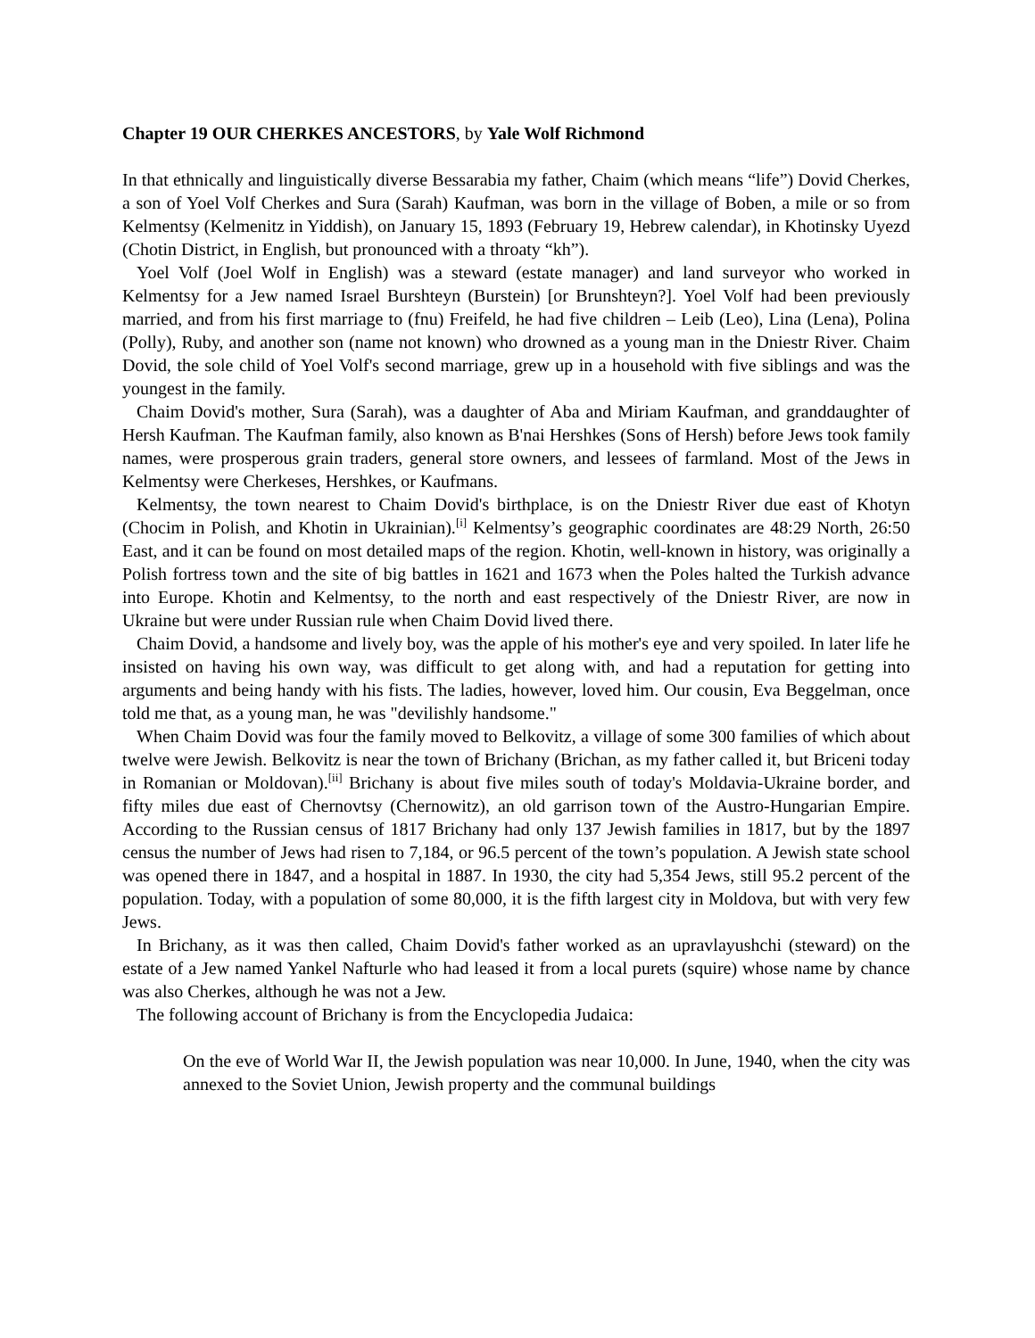Chapter 19 OUR CHERKES ANCESTORS, by Yale Wolf Richmond
In that ethnically and linguistically diverse Bessarabia my father, Chaim (which means “life”) Dovid Cherkes, a son of Yoel Volf Cherkes and Sura (Sarah) Kaufman, was born in the village of Boben, a mile or so from Kelmentsy (Kelmenitz in Yiddish), on January 15, 1893 (February 19, Hebrew calendar), in Khotinsky Uyezd (Chotin District, in English, but pronounced with a throaty “kh”).
Yoel Volf (Joel Wolf in English) was a steward (estate manager) and land surveyor who worked in Kelmentsy for a Jew named Israel Burshteyn (Burstein) [or Brunshteyn?]. Yoel Volf had been previously married, and from his first marriage to (fnu) Freifeld, he had five children – Leib (Leo), Lina (Lena), Polina (Polly), Ruby, and another son (name not known) who drowned as a young man in the Dniestr River. Chaim Dovid, the sole child of Yoel Volf's second marriage, grew up in a household with five siblings and was the youngest in the family.
Chaim Dovid's mother, Sura (Sarah), was a daughter of Aba and Miriam Kaufman, and granddaughter of Hersh Kaufman. The Kaufman family, also known as B'nai Hershkes (Sons of Hersh) before Jews took family names, were prosperous grain traders, general store owners, and lessees of farmland. Most of the Jews in Kelmentsy were Cherkeses, Hershkes, or Kaufmans.
Kelmentsy, the town nearest to Chaim Dovid's birthplace, is on the Dniestr River due east of Khotyn (Chocim in Polish, and Khotin in Ukrainian).<sup>[i]</sup> Kelmentsy’s geographic coordinates are 48:29 North, 26:50 East, and it can be found on most detailed maps of the region. Khotin, well-known in history, was originally a Polish fortress town and the site of big battles in 1621 and 1673 when the Poles halted the Turkish advance into Europe. Khotin and Kelmentsy, to the north and east respectively of the Dniestr River, are now in Ukraine but were under Russian rule when Chaim Dovid lived there.
Chaim Dovid, a handsome and lively boy, was the apple of his mother's eye and very spoiled. In later life he insisted on having his own way, was difficult to get along with, and had a reputation for getting into arguments and being handy with his fists. The ladies, however, loved him. Our cousin, Eva Beggelman, once told me that, as a young man, he was "devilishly handsome."
When Chaim Dovid was four the family moved to Belkovitz, a village of some 300 families of which about twelve were Jewish. Belkovitz is near the town of Brichany (Brichan, as my father called it, but Briceni today in Romanian or Moldovan).<sup>[ii]</sup> Brichany is about five miles south of today's Moldavia-Ukraine border, and fifty miles due east of Chernovtsy (Chernowitz), an old garrison town of the Austro-Hungarian Empire. According to the Russian census of 1817 Brichany had only 137 Jewish families in 1817, but by the 1897 census the number of Jews had risen to 7,184, or 96.5 percent of the town’s population. A Jewish state school was opened there in 1847, and a hospital in 1887. In 1930, the city had 5,354 Jews, still 95.2 percent of the population. Today, with a population of some 80,000, it is the fifth largest city in Moldova, but with very few Jews.
In Brichany, as it was then called, Chaim Dovid's father worked as an upravlayushchi (steward) on the estate of a Jew named Yankel Nafturle who had leased it from a local purets (squire) whose name by chance was also Cherkes, although he was not a Jew.
The following account of Brichany is from the Encyclopedia Judaica:
On the eve of World War II, the Jewish population was near 10,000. In June, 1940, when the city was annexed to the Soviet Union, Jewish property and the communal buildings